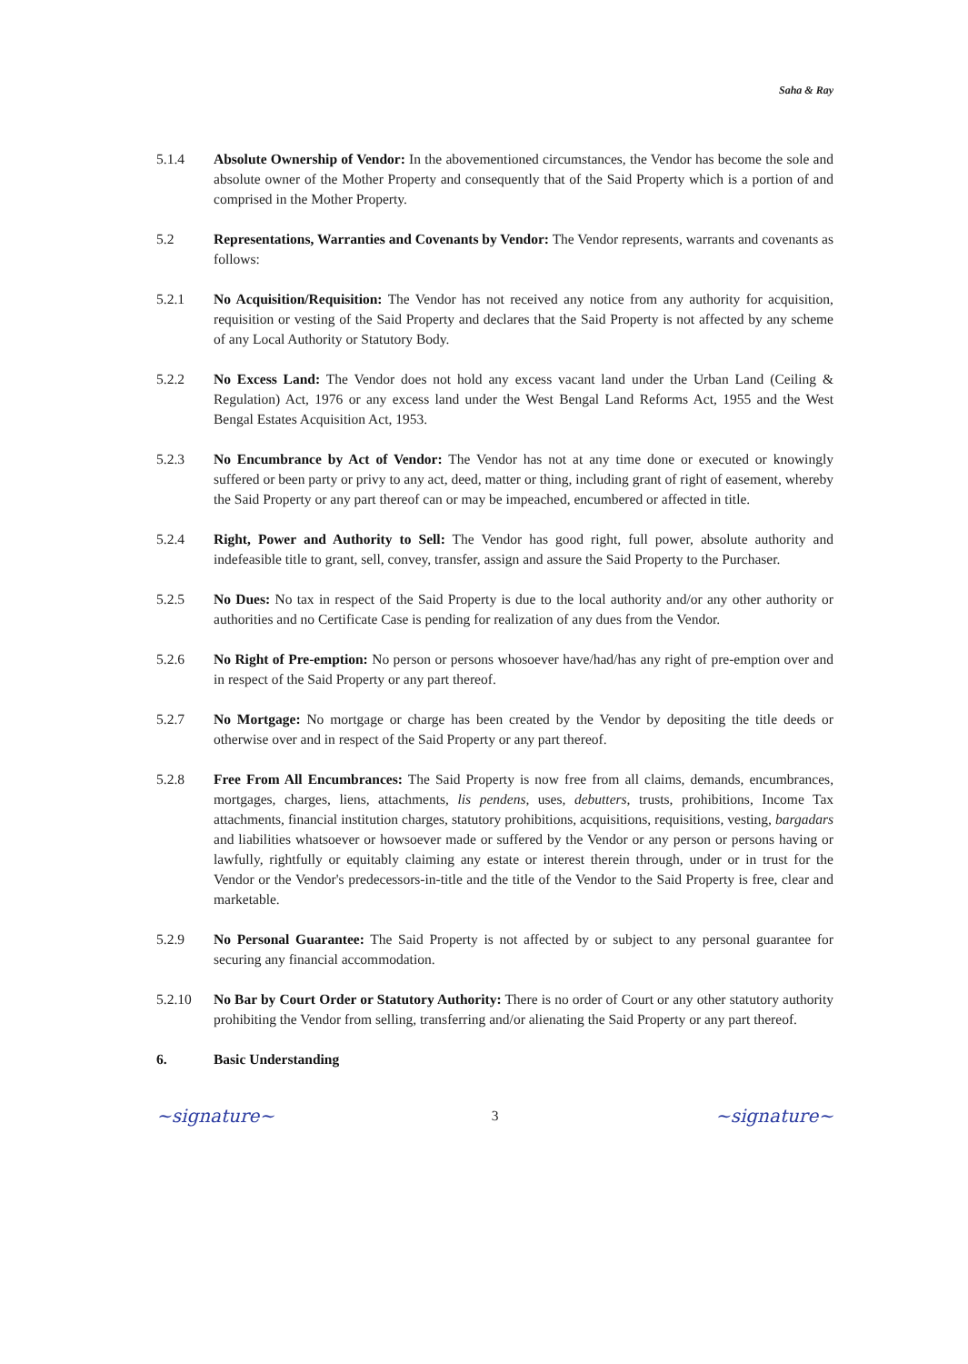Saha & Ray
5.1.4 Absolute Ownership of Vendor: In the abovementioned circumstances, the Vendor has become the sole and absolute owner of the Mother Property and consequently that of the Said Property which is a portion of and comprised in the Mother Property.
5.2 Representations, Warranties and Covenants by Vendor: The Vendor represents, warrants and covenants as follows:
5.2.1 No Acquisition/Requisition: The Vendor has not received any notice from any authority for acquisition, requisition or vesting of the Said Property and declares that the Said Property is not affected by any scheme of any Local Authority or Statutory Body.
5.2.2 No Excess Land: The Vendor does not hold any excess vacant land under the Urban Land (Ceiling & Regulation) Act, 1976 or any excess land under the West Bengal Land Reforms Act, 1955 and the West Bengal Estates Acquisition Act, 1953.
5.2.3 No Encumbrance by Act of Vendor: The Vendor has not at any time done or executed or knowingly suffered or been party or privy to any act, deed, matter or thing, including grant of right of easement, whereby the Said Property or any part thereof can or may be impeached, encumbered or affected in title.
5.2.4 Right, Power and Authority to Sell: The Vendor has good right, full power, absolute authority and indefeasible title to grant, sell, convey, transfer, assign and assure the Said Property to the Purchaser.
5.2.5 No Dues: No tax in respect of the Said Property is due to the local authority and/or any other authority or authorities and no Certificate Case is pending for realization of any dues from the Vendor.
5.2.6 No Right of Pre-emption: No person or persons whosoever have/had/has any right of pre-emption over and in respect of the Said Property or any part thereof.
5.2.7 No Mortgage: No mortgage or charge has been created by the Vendor by depositing the title deeds or otherwise over and in respect of the Said Property or any part thereof.
5.2.8 Free From All Encumbrances: The Said Property is now free from all claims, demands, encumbrances, mortgages, charges, liens, attachments, lis pendens, uses, debutters, trusts, prohibitions, Income Tax attachments, financial institution charges, statutory prohibitions, acquisitions, requisitions, vesting, bargadars and liabilities whatsoever or howsoever made or suffered by the Vendor or any person or persons having or lawfully, rightfully or equitably claiming any estate or interest therein through, under or in trust for the Vendor or the Vendor's predecessors-in-title and the title of the Vendor to the Said Property is free, clear and marketable.
5.2.9 No Personal Guarantee: The Said Property is not affected by or subject to any personal guarantee for securing any financial accommodation.
5.2.10 No Bar by Court Order or Statutory Authority: There is no order of Court or any other statutory authority prohibiting the Vendor from selling, transferring and/or alienating the Said Property or any part thereof.
6. Basic Understanding
~signature~ 3 ~signature~